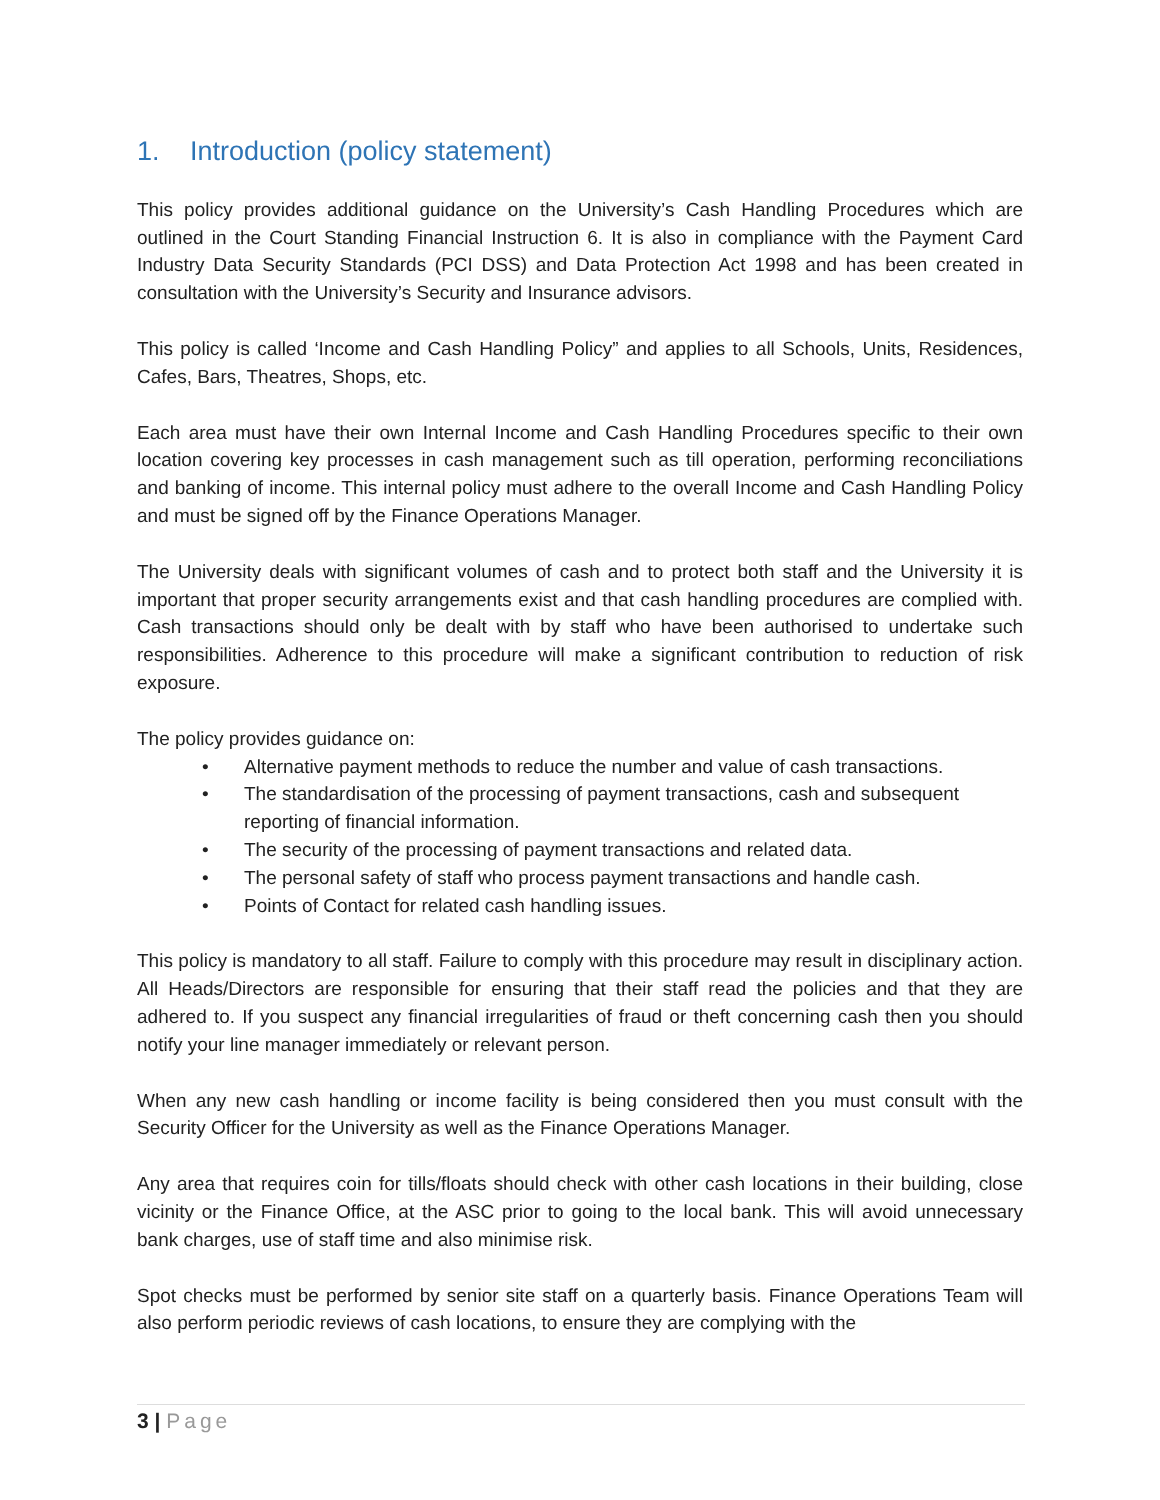1. Introduction (policy statement)
This policy provides additional guidance on the University’s Cash Handling Procedures which are outlined in the Court Standing Financial Instruction 6. It is also in compliance with the Payment Card Industry Data Security Standards (PCI DSS) and Data Protection Act 1998 and has been created in consultation with the University’s Security and Insurance advisors.
This policy is called ‘Income and Cash Handling Policy” and applies to all Schools, Units, Residences, Cafes, Bars, Theatres, Shops, etc.
Each area must have their own Internal Income and Cash Handling Procedures specific to their own location covering key processes in cash management such as till operation, performing reconciliations and banking of income. This internal policy must adhere to the overall Income and Cash Handling Policy and must be signed off by the Finance Operations Manager.
The University deals with significant volumes of cash and to protect both staff and the University it is important that proper security arrangements exist and that cash handling procedures are complied with. Cash transactions should only be dealt with by staff who have been authorised to undertake such responsibilities. Adherence to this procedure will make a significant contribution to reduction of risk exposure.
The policy provides guidance on:
• Alternative payment methods to reduce the number and value of cash transactions.
• The standardisation of the processing of payment transactions, cash and subsequent reporting of financial information.
• The security of the processing of payment transactions and related data.
• The personal safety of staff who process payment transactions and handle cash.
• Points of Contact for related cash handling issues.
This policy is mandatory to all staff. Failure to comply with this procedure may result in disciplinary action. All Heads/Directors are responsible for ensuring that their staff read the policies and that they are adhered to. If you suspect any financial irregularities of fraud or theft concerning cash then you should notify your line manager immediately or relevant person.
When any new cash handling or income facility is being considered then you must consult with the Security Officer for the University as well as the Finance Operations Manager.
Any area that requires coin for tills/floats should check with other cash locations in their building, close vicinity or the Finance Office, at the ASC prior to going to the local bank. This will avoid unnecessary bank charges, use of staff time and also minimise risk.
Spot checks must be performed by senior site staff on a quarterly basis. Finance Operations Team will also perform periodic reviews of cash locations, to ensure they are complying with the
3 | Page